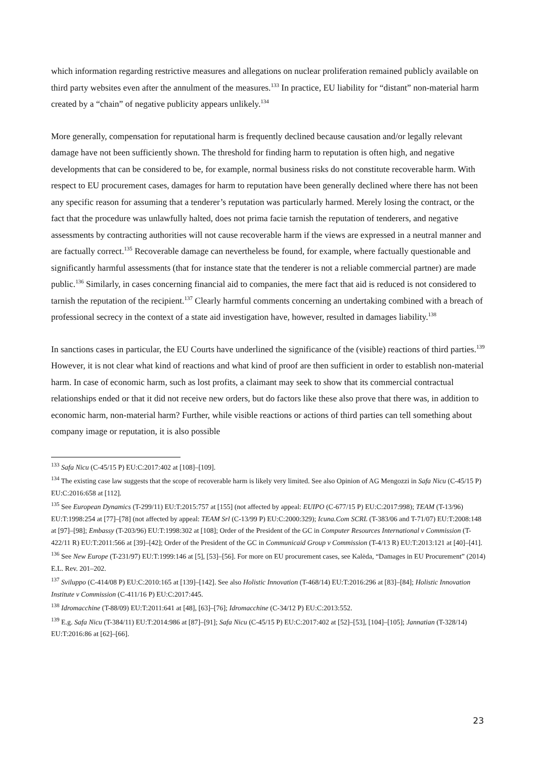which information regarding restrictive measures and allegations on nuclear proliferation remained publicly available on third party websites even after the annulment of the measures.<sup>133</sup> In practice, EU liability for “distant” non-material harm created by a “chain” of negative publicity appears unlikely.<sup>134</sup>
More generally, compensation for reputational harm is frequently declined because causation and/or legally relevant damage have not been sufficiently shown. The threshold for finding harm to reputation is often high, and negative developments that can be considered to be, for example, normal business risks do not constitute recoverable harm. With respect to EU procurement cases, damages for harm to reputation have been generally declined where there has not been any specific reason for assuming that a tenderer’s reputation was particularly harmed. Merely losing the contract, or the fact that the procedure was unlawfully halted, does not prima facie tarnish the reputation of tenderers, and negative assessments by contracting authorities will not cause recoverable harm if the views are expressed in a neutral manner and are factually correct.<sup>135</sup> Recoverable damage can nevertheless be found, for example, where factually questionable and significantly harmful assessments (that for instance state that the tenderer is not a reliable commercial partner) are made public.<sup>136</sup> Similarly, in cases concerning financial aid to companies, the mere fact that aid is reduced is not considered to tarnish the reputation of the recipient.<sup>137</sup> Clearly harmful comments concerning an undertaking combined with a breach of professional secrecy in the context of a state aid investigation have, however, resulted in damages liability.<sup>138</sup>
In sanctions cases in particular, the EU Courts have underlined the significance of the (visible) reactions of third parties.<sup>139</sup> However, it is not clear what kind of reactions and what kind of proof are then sufficient in order to establish non-material harm. In case of economic harm, such as lost profits, a claimant may seek to show that its commercial contractual relationships ended or that it did not receive new orders, but do factors like these also prove that there was, in addition to economic harm, non-material harm? Further, while visible reactions or actions of third parties can tell something about company image or reputation, it is also possible
<sup>133</sup> Safa Nicu (C-45/15 P) EU:C:2017:402 at [108]–[109].
<sup>134</sup> The existing case law suggests that the scope of recoverable harm is likely very limited. See also Opinion of AG Mengozzi in Safa Nicu (C-45/15 P) EU:C:2016:658 at [112].
<sup>135</sup> See European Dynamics (T-299/11) EU:T:2015:757 at [155] (not affected by appeal: EUIPO (C-677/15 P) EU:C:2017:998); TEAM (T-13/96) EU:T:1998:254 at [77]–[78] (not affected by appeal: TEAM Srl (C-13/99 P) EU:C:2000:329); Icuna.Com SCRL (T-383/06 and T-71/07) EU:T:2008:148 at [97]–[98]; Embassy (T-203/96) EU:T:1998:302 at [108]; Order of the President of the GC in Computer Resources International v Commission (T-422/11 R) EU:T:2011:566 at [39]–[42]; Order of the President of the GC in Communicaid Group v Commission (T-4/13 R) EU:T:2013:121 at [40]–[41].
<sup>136</sup> See New Europe (T-231/97) EU:T:1999:146 at [5], [53]–[56]. For more on EU procurement cases, see Kalėda, “Damages in EU Procurement” (2014) E.L. Rev. 201–202.
<sup>137</sup> Sviluppo (C-414/08 P) EU:C:2010:165 at [139]–[142]. See also Holistic Innovation (T-468/14) EU:T:2016:296 at [83]–[84]; Holistic Innovation Institute v Commission (C-411/16 P) EU:C:2017:445.
<sup>138</sup> Idromacchine (T-88/09) EU:T:2011:641 at [48], [63]–[76]; Idromacchine (C-34/12 P) EU:C:2013:552.
<sup>139</sup> E.g. Safa Nicu (T-384/11) EU:T:2014:986 at [87]–[91]; Safa Nicu (C-45/15 P) EU:C:2017:402 at [52]–[53], [104]–[105]; Jannatian (T-328/14) EU:T:2016:86 at [62]–[66].
23